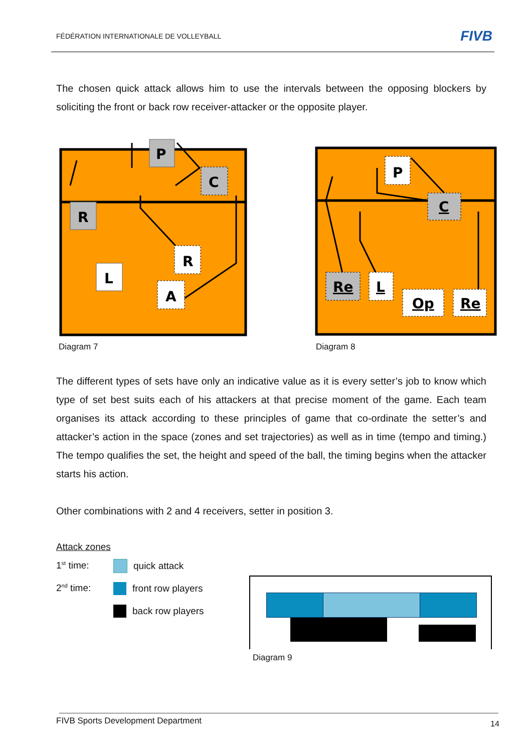FÉDÉRATION INTERNATIONALE DE VOLLEYBALL
FIVB
The chosen quick attack allows him to use the intervals between the opposing blockers by soliciting the front or back row receiver-attacker or the opposite player.
P
C
R
R
L
A
Diagram 7
P
C
Re
L
Op
Re
Diagram 8
The different types of sets have only an indicative value as it is every setter’s job to know which type of set best suits each of his attackers at that precise moment of the game. Each team organises its attack according to these principles of game that co-ordinate the setter’s and attacker’s action in the space (zones and set trajectories) as well as in time (tempo and timing.) The tempo qualifies the set, the height and speed of the ball, the timing begins when the attacker starts his action.
Other combinations with 2 and 4 receivers, setter in position 3.
Attack zones
1<sup>st</sup> time: quick attack
2<sup>nd</sup> time: front row players
back row players
Diagram 9
FIVB Sports Development Department
14